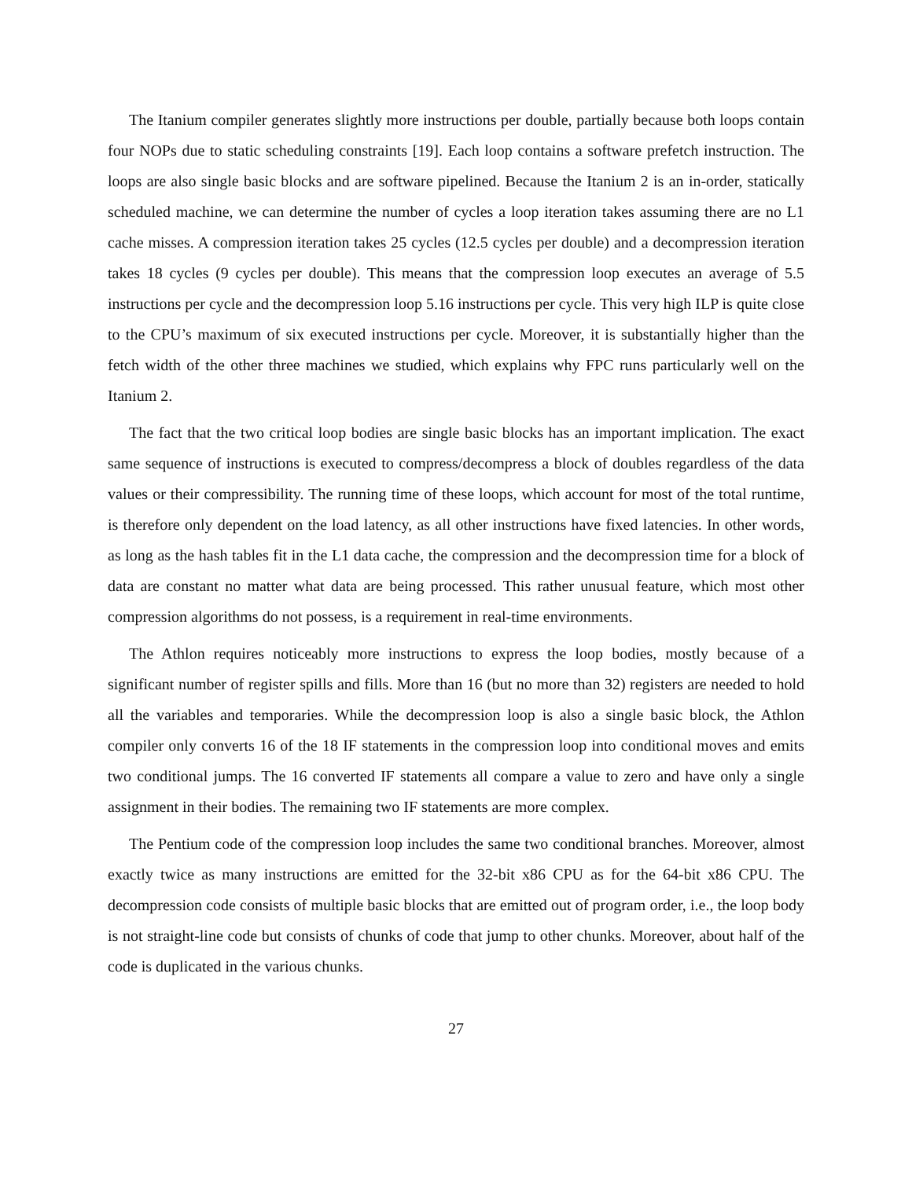The Itanium compiler generates slightly more instructions per double, partially because both loops contain four NOPs due to static scheduling constraints [19]. Each loop contains a software prefetch instruction. The loops are also single basic blocks and are software pipelined. Because the Itanium 2 is an in-order, statically scheduled machine, we can determine the number of cycles a loop iteration takes assuming there are no L1 cache misses. A compression iteration takes 25 cycles (12.5 cycles per double) and a decompression iteration takes 18 cycles (9 cycles per double). This means that the compression loop executes an average of 5.5 instructions per cycle and the decompression loop 5.16 instructions per cycle. This very high ILP is quite close to the CPU’s maximum of six executed instructions per cycle. Moreover, it is substantially higher than the fetch width of the other three machines we studied, which explains why FPC runs particularly well on the Itanium 2.
The fact that the two critical loop bodies are single basic blocks has an important implication. The exact same sequence of instructions is executed to compress/decompress a block of doubles regardless of the data values or their compressibility. The running time of these loops, which account for most of the total runtime, is therefore only dependent on the load latency, as all other instructions have fixed latencies. In other words, as long as the hash tables fit in the L1 data cache, the compression and the decompression time for a block of data are constant no matter what data are being processed. This rather unusual feature, which most other compression algorithms do not possess, is a requirement in real-time environments.
The Athlon requires noticeably more instructions to express the loop bodies, mostly because of a significant number of register spills and fills. More than 16 (but no more than 32) registers are needed to hold all the variables and temporaries. While the decompression loop is also a single basic block, the Athlon compiler only converts 16 of the 18 IF statements in the compression loop into conditional moves and emits two conditional jumps. The 16 converted IF statements all compare a value to zero and have only a single assignment in their bodies. The remaining two IF statements are more complex.
The Pentium code of the compression loop includes the same two conditional branches. Moreover, almost exactly twice as many instructions are emitted for the 32-bit x86 CPU as for the 64-bit x86 CPU. The decompression code consists of multiple basic blocks that are emitted out of program order, i.e., the loop body is not straight-line code but consists of chunks of code that jump to other chunks. Moreover, about half of the code is duplicated in the various chunks.
27